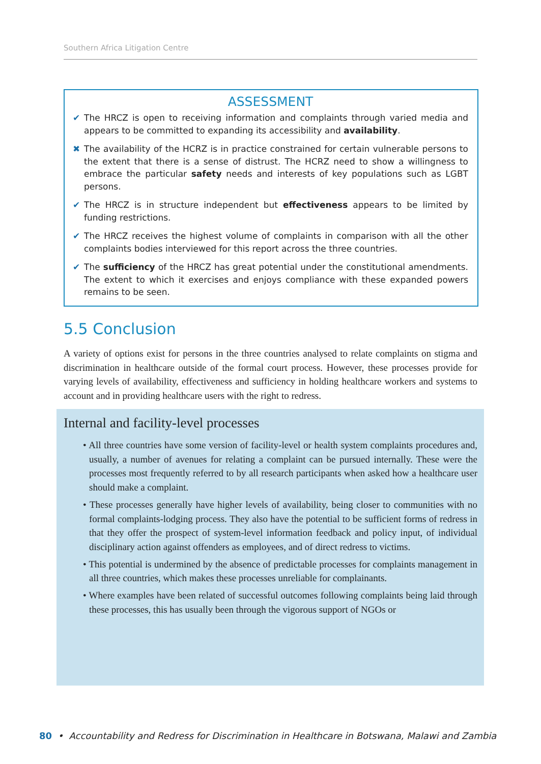Southern Africa Litigation Centre
ASSESSMENT
✔ The HRCZ is open to receiving information and complaints through varied media and appears to be committed to expanding its accessibility and availability.
✖ The availability of the HCRZ is in practice constrained for certain vulnerable persons to the extent that there is a sense of distrust. The HCRZ need to show a willingness to embrace the particular safety needs and interests of key populations such as LGBT persons.
✔ The HRCZ is in structure independent but effectiveness appears to be limited by funding restrictions.
✔ The HRCZ receives the highest volume of complaints in comparison with all the other complaints bodies interviewed for this report across the three countries.
✔ The sufficiency of the HRCZ has great potential under the constitutional amendments. The extent to which it exercises and enjoys compliance with these expanded powers remains to be seen.
5.5 Conclusion
A variety of options exist for persons in the three countries analysed to relate complaints on stigma and discrimination in healthcare outside of the formal court process. However, these processes provide for varying levels of availability, effectiveness and sufficiency in holding healthcare workers and systems to account and in providing healthcare users with the right to redress.
Internal and facility-level processes
• All three countries have some version of facility-level or health system complaints procedures and, usually, a number of avenues for relating a complaint can be pursued internally. These were the processes most frequently referred to by all research participants when asked how a healthcare user should make a complaint.
• These processes generally have higher levels of availability, being closer to communities with no formal complaints-lodging process. They also have the potential to be sufficient forms of redress in that they offer the prospect of system-level information feedback and policy input, of individual disciplinary action against offenders as employees, and of direct redress to victims.
• This potential is undermined by the absence of predictable processes for complaints management in all three countries, which makes these processes unreliable for complainants.
• Where examples have been related of successful outcomes following complaints being laid through these processes, this has usually been through the vigorous support of NGOs or
80 • Accountability and Redress for Discrimination in Healthcare in Botswana, Malawi and Zambia